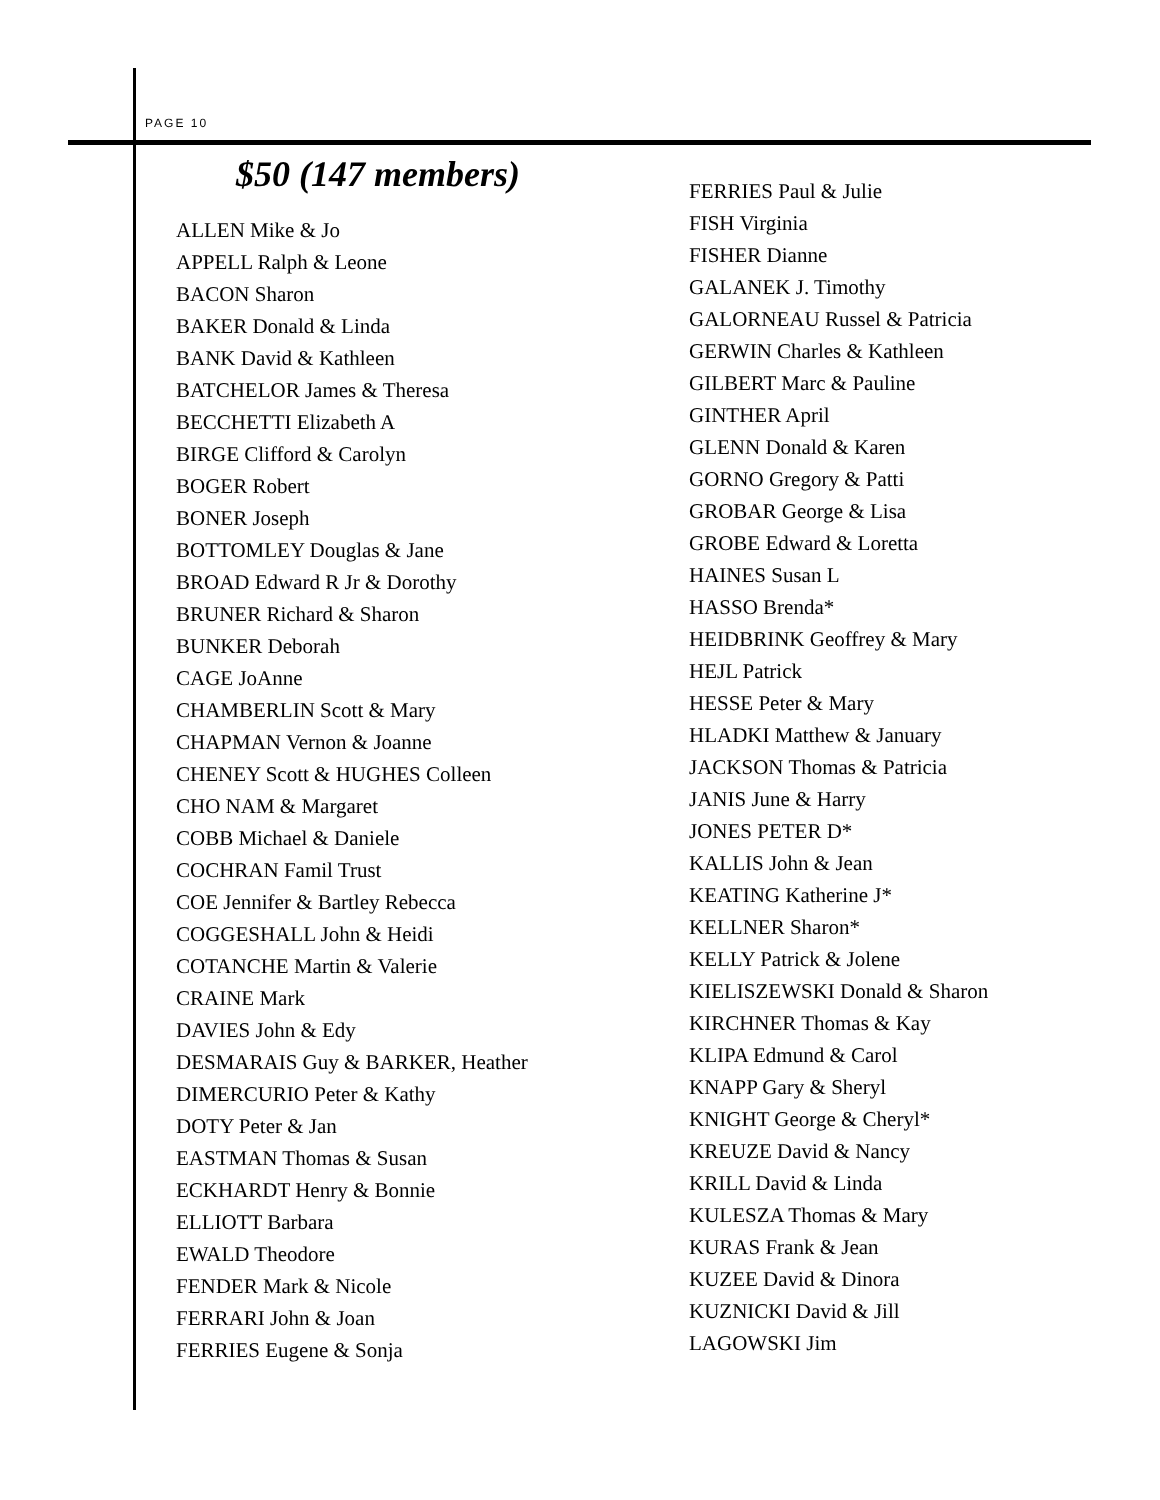PAGE 10
$50 (147 members)
ALLEN Mike & Jo
APPELL Ralph & Leone
BACON Sharon
BAKER Donald & Linda
BANK David & Kathleen
BATCHELOR James & Theresa
BECCHETTI Elizabeth A
BIRGE Clifford & Carolyn
BOGER Robert
BONER Joseph
BOTTOMLEY Douglas & Jane
BROAD Edward R Jr & Dorothy
BRUNER Richard & Sharon
BUNKER Deborah
CAGE JoAnne
CHAMBERLIN Scott & Mary
CHAPMAN Vernon & Joanne
CHENEY Scott & HUGHES Colleen
CHO NAM & Margaret
COBB Michael & Daniele
COCHRAN Famil Trust
COE Jennifer & Bartley Rebecca
COGGESHALL John & Heidi
COTANCHE Martin & Valerie
CRAINE Mark
DAVIES John & Edy
DESMARAIS Guy & BARKER, Heather
DIMERCURIO Peter & Kathy
DOTY Peter & Jan
EASTMAN Thomas & Susan
ECKHARDT Henry & Bonnie
ELLIOTT Barbara
EWALD Theodore
FENDER Mark & Nicole
FERRARI John & Joan
FERRIES Eugene & Sonja
FERRIES Paul & Julie
FISH Virginia
FISHER Dianne
GALANEK J. Timothy
GALORNEAU Russel & Patricia
GERWIN Charles & Kathleen
GILBERT Marc & Pauline
GINTHER April
GLENN Donald & Karen
GORNO Gregory & Patti
GROBAR George & Lisa
GROBE Edward & Loretta
HAINES Susan L
HASSO Brenda*
HEIDBRINK Geoffrey & Mary
HEJL Patrick
HESSE Peter & Mary
HLADKI Matthew & January
JACKSON Thomas & Patricia
JANIS June & Harry
JONES PETER D*
KALLIS John & Jean
KEATING Katherine J*
KELLNER Sharon*
KELLY Patrick & Jolene
KIELISZEWSKI Donald & Sharon
KIRCHNER Thomas & Kay
KLIPA Edmund & Carol
KNAPP Gary & Sheryl
KNIGHT George & Cheryl*
KREUZE David & Nancy
KRILL David & Linda
KULESZA Thomas & Mary
KURAS Frank & Jean
KUZEE David & Dinora
KUZNICKI David & Jill
LAGOWSKI Jim